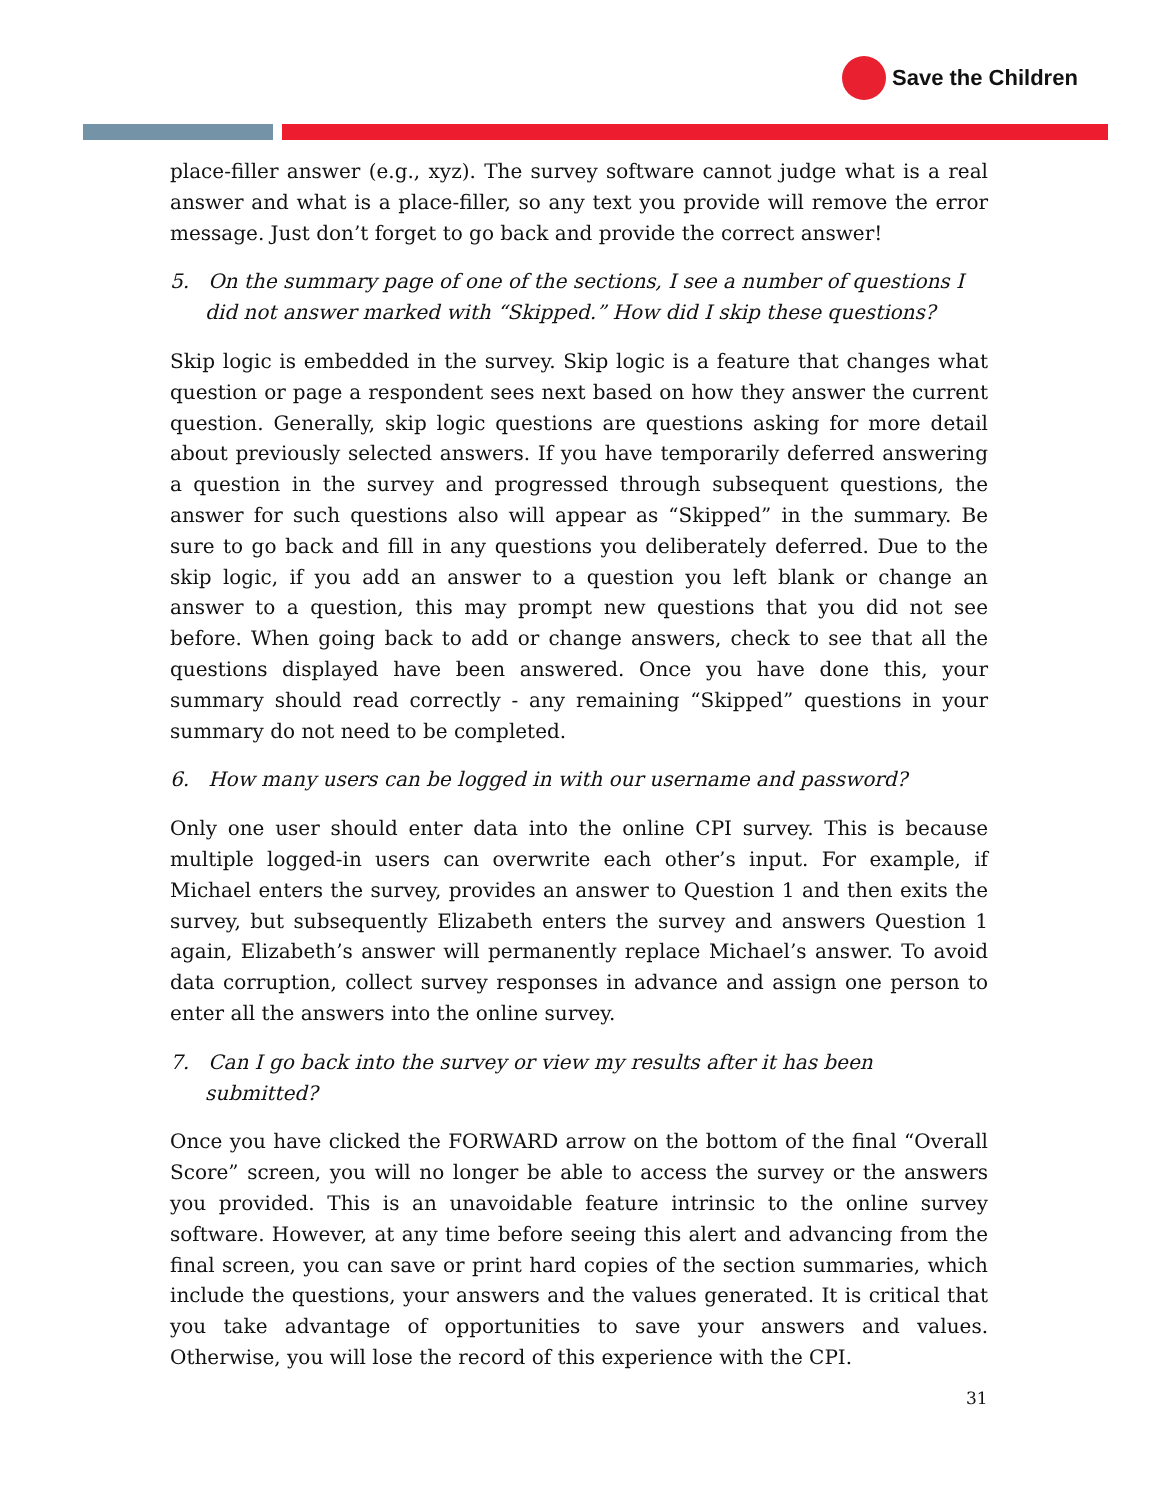Save the Children
place-filler answer (e.g., xyz). The survey software cannot judge what is a real answer and what is a place-filler, so any text you provide will remove the error message. Just don’t forget to go back and provide the correct answer!
5. On the summary page of one of the sections, I see a number of questions I did not answer marked with “Skipped.” How did I skip these questions?
Skip logic is embedded in the survey. Skip logic is a feature that changes what question or page a respondent sees next based on how they answer the current question. Generally, skip logic questions are questions asking for more detail about previously selected answers. If you have temporarily deferred answering a question in the survey and progressed through subsequent questions, the answer for such questions also will appear as “Skipped” in the summary. Be sure to go back and fill in any questions you deliberately deferred. Due to the skip logic, if you add an answer to a question you left blank or change an answer to a question, this may prompt new questions that you did not see before. When going back to add or change answers, check to see that all the questions displayed have been answered. Once you have done this, your summary should read correctly - any remaining “Skipped” questions in your summary do not need to be completed.
6. How many users can be logged in with our username and password?
Only one user should enter data into the online CPI survey. This is because multiple logged-in users can overwrite each other’s input. For example, if Michael enters the survey, provides an answer to Question 1 and then exits the survey, but subsequently Elizabeth enters the survey and answers Question 1 again, Elizabeth’s answer will permanently replace Michael’s answer. To avoid data corruption, collect survey responses in advance and assign one person to enter all the answers into the online survey.
7. Can I go back into the survey or view my results after it has been submitted?
Once you have clicked the FORWARD arrow on the bottom of the final “Overall Score” screen, you will no longer be able to access the survey or the answers you provided. This is an unavoidable feature intrinsic to the online survey software. However, at any time before seeing this alert and advancing from the final screen, you can save or print hard copies of the section summaries, which include the questions, your answers and the values generated. It is critical that you take advantage of opportunities to save your answers and values. Otherwise, you will lose the record of this experience with the CPI.
31